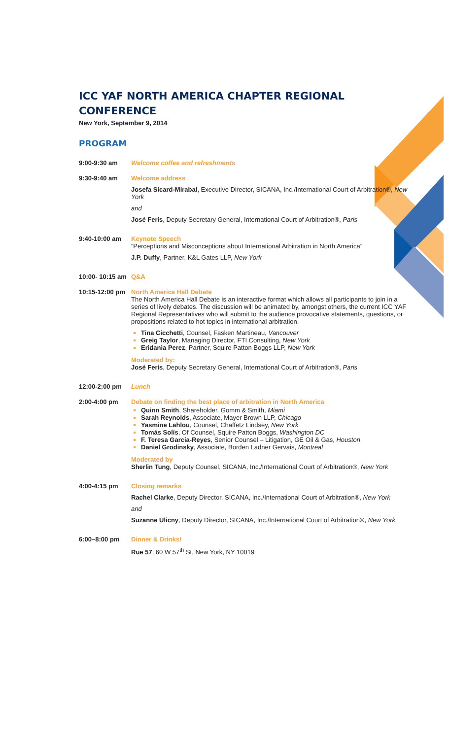ICC YAF NORTH AMERICA CHAPTER REGIONAL CONFERENCE
New York, September 9, 2014
PROGRAM
9:00-9:30 am Welcome coffee and refreshments
9:30-9:40 am Welcome address
Josefa Sicard-Mirabal, Executive Director, SICANA, Inc./International Court of Arbitration®, New York
and
José Feris, Deputy Secretary General, International Court of Arbitration®, Paris
9:40-10:00 am Keynote Speech
“Perceptions and Misconceptions about International Arbitration in North America”
J.P. Duffy, Partner, K&L Gates LLP, New York
10:00- 10:15 am
Q&A
10:15-12:00 pm
North America Hall Debate
The North America Hall Debate is an interactive format which allows all participants to join in a series of lively debates. The discussion will be animated by, amongst others, the current ICC YAF Regional Representatives who will submit to the audience provocative statements, questions, or propositions related to hot topics in international arbitration.
Tina Cicchetti, Counsel, Fasken Martineau, Vancouver
Greig Taylor, Managing Director, FTI Consulting, New York
Eridania Perez, Partner, Squire Patton Boggs LLP, New York
Moderated by:
José Feris, Deputy Secretary General, International Court of Arbitration®, Paris
12:00-2:00 pm Lunch
2:00-4:00 pm Debate on finding the best place of arbitration in North America
Quinn Smith, Shareholder, Gomm & Smith, Miami
Sarah Reynolds, Associate, Mayer Brown LLP, Chicago
Yasmine Lahlou, Counsel, Chaffetz Lindsey, New York
Tomás Solís, Of Counsel, Squire Patton Boggs, Washington DC
F. Teresa Garcia-Reyes, Senior Counsel – Litigation, GE Oil & Gas, Houston
Daniel Grodinsky, Associate, Borden Ladner Gervais, Montreal
Moderated by
Sherlin Tung, Deputy Counsel, SICANA, Inc./International Court of Arbitration®, New York
4:00-4:15 pm Closing remarks
Rachel Clarke, Deputy Director, SICANA, Inc./International Court of Arbitration®, New York
and
Suzanne Ulicny, Deputy Director, SICANA, Inc./International Court of Arbitration®, New York
6:00–8:00 pm Dinner & Drinks!
Rue 57, 60 W 57<sup>th</sup> St, New York, NY 10019